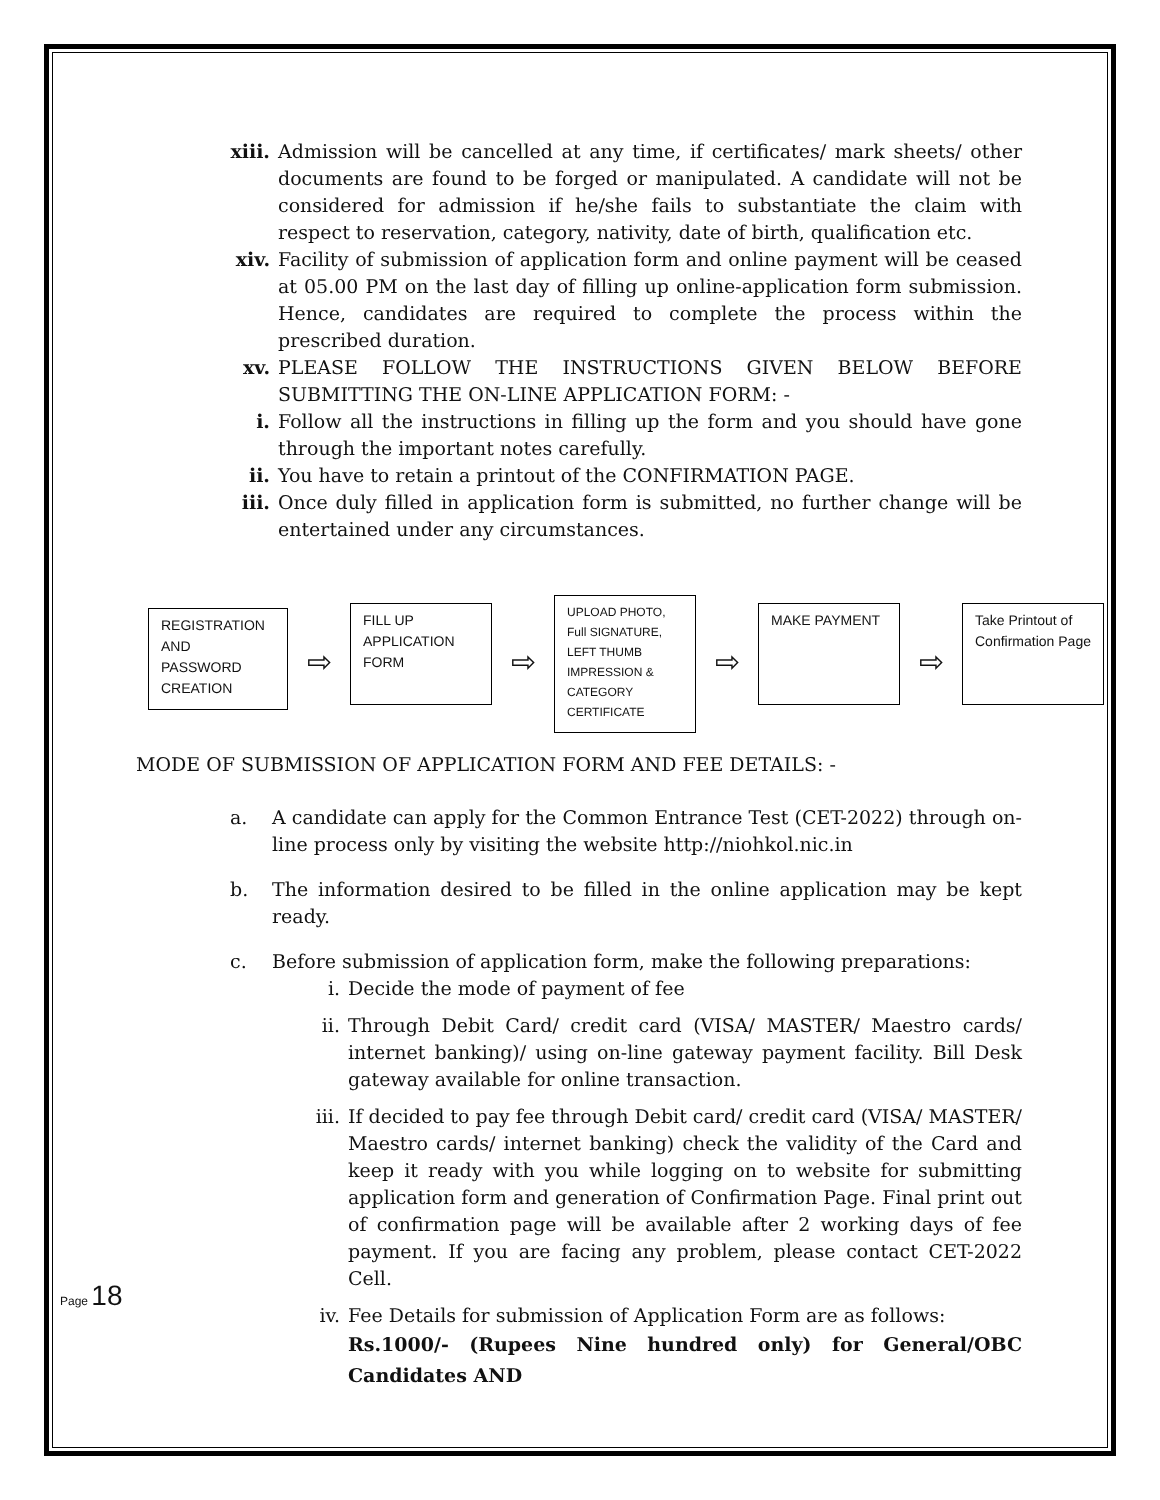xiii. Admission will be cancelled at any time, if certificates/ mark sheets/ other documents are found to be forged or manipulated. A candidate will not be considered for admission if he/she fails to substantiate the claim with respect to reservation, category, nativity, date of birth, qualification etc.
xiv. Facility of submission of application form and online payment will be ceased at 05.00 PM on the last day of filling up online-application form submission. Hence, candidates are required to complete the process within the prescribed duration.
xv. PLEASE FOLLOW THE INSTRUCTIONS GIVEN BELOW BEFORE SUBMITTING THE ON-LINE APPLICATION FORM: -
i. Follow all the instructions in filling up the form and you should have gone through the important notes carefully.
ii. You have to retain a printout of the CONFIRMATION PAGE.
iii. Once duly filled in application form is submitted, no further change will be entertained under any circumstances.
REGISTRATION AND PASSWORD CREATION
⇨
FILL UP APPLICATION FORM
⇨
UPLOAD PHOTO, Full SIGNATURE, LEFT THUMB IMPRESSION & CATEGORY CERTIFICATE
⇨
MAKE PAYMENT
⇨
Take Printout of Confirmation Page
MODE OF SUBMISSION OF APPLICATION FORM AND FEE DETAILS: -
a. A candidate can apply for the Common Entrance Test (CET-2022) through on-line process only by visiting the website http://niohkol.nic.in
b. The information desired to be filled in the online application may be kept ready.
c. Before submission of application form, make the following preparations:
i. Decide the mode of payment of fee
ii. Through Debit Card/ credit card (VISA/ MASTER/ Maestro cards/ internet banking)/ using on-line gateway payment facility. Bill Desk gateway available for online transaction.
iii. If decided to pay fee through Debit card/ credit card (VISA/ MASTER/ Maestro cards/ internet banking) check the validity of the Card and keep it ready with you while logging on to website for submitting application form and generation of Confirmation Page. Final print out of confirmation page will be available after 2 working days of fee payment. If you are facing any problem, please contact CET-2022 Cell.
iv. Fee Details for submission of Application Form are as follows:
Rs.1000/- (Rupees Nine hundred only) for General/OBC Candidates AND
Page 18